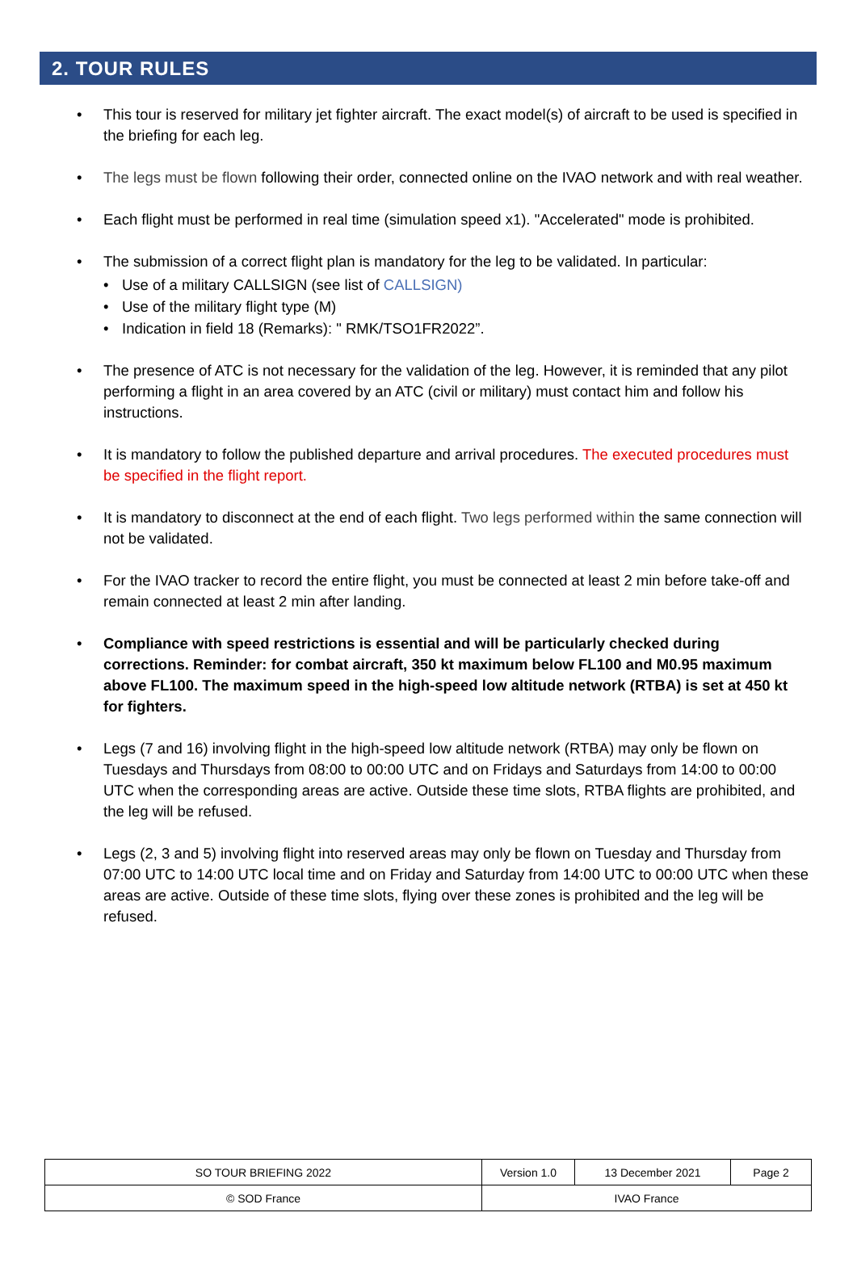2. TOUR RULES
• This tour is reserved for military jet fighter aircraft. The exact model(s) of aircraft to be used is specified in the briefing for each leg.
• The legs must be flown following their order, connected online on the IVAO network and with real weather.
• Each flight must be performed in real time (simulation speed x1). "Accelerated" mode is prohibited.
• The submission of a correct flight plan is mandatory for the leg to be validated. In particular:
• Use of a military CALLSIGN (see list of CALLSIGN)
• Use of the military flight type (M)
• Indication in field 18 (Remarks): " RMK/TSO1FR2022”.
• The presence of ATC is not necessary for the validation of the leg. However, it is reminded that any pilot performing a flight in an area covered by an ATC (civil or military) must contact him and follow his instructions.
• It is mandatory to follow the published departure and arrival procedures. The executed procedures must be specified in the flight report.
• It is mandatory to disconnect at the end of each flight. Two legs performed within the same connection will not be validated.
• For the IVAO tracker to record the entire flight, you must be connected at least 2 min before take-off and remain connected at least 2 min after landing.
• Compliance with speed restrictions is essential and will be particularly checked during corrections. Reminder: for combat aircraft, 350 kt maximum below FL100 and M0.95 maximum above FL100. The maximum speed in the high-speed low altitude network (RTBA) is set at 450 kt for fighters.
• Legs (7 and 16) involving flight in the high-speed low altitude network (RTBA) may only be flown on Tuesdays and Thursdays from 08:00 to 00:00 UTC and on Fridays and Saturdays from 14:00 to 00:00 UTC when the corresponding areas are active. Outside these time slots, RTBA flights are prohibited, and the leg will be refused.
• Legs (2, 3 and 5) involving flight into reserved areas may only be flown on Tuesday and Thursday from 07:00 UTC to 14:00 UTC local time and on Friday and Saturday from 14:00 UTC to 00:00 UTC when these areas are active. Outside of these time slots, flying over these zones is prohibited and the leg will be refused.
| SO TOUR BRIEFING 2022 | Version 1.0 | 13 December 2021 | Page 2 |
| © SOD France | IVAO France | | |